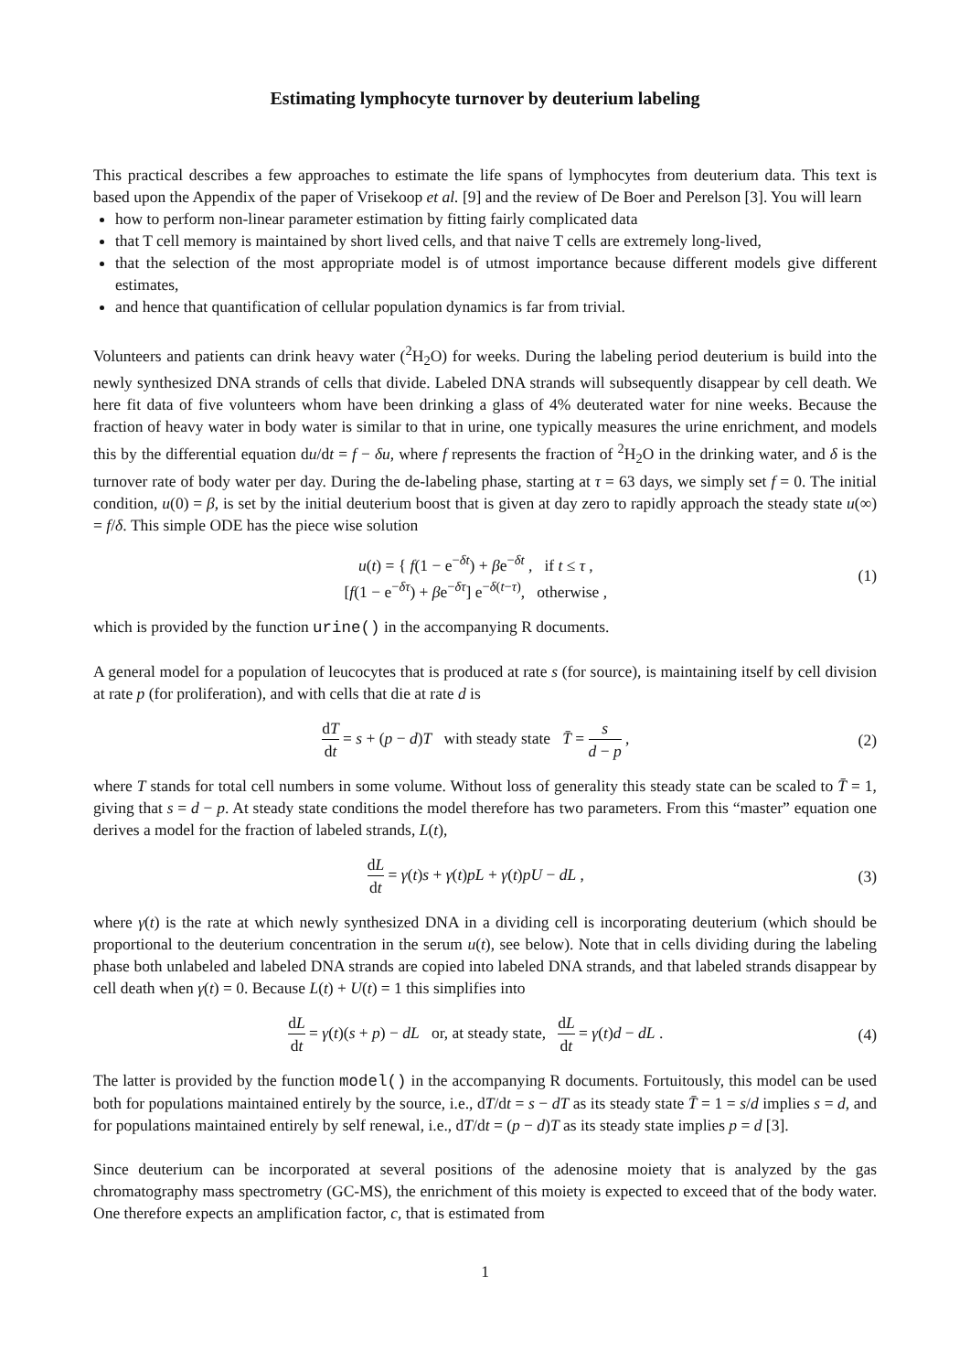Estimating lymphocyte turnover by deuterium labeling
This practical describes a few approaches to estimate the life spans of lymphocytes from deuterium data. This text is based upon the Appendix of the paper of Vrisekoop et al. [9] and the review of De Boer and Perelson [3]. You will learn
how to perform non-linear parameter estimation by fitting fairly complicated data
that T cell memory is maintained by short lived cells, and that naive T cells are extremely long-lived,
that the selection of the most appropriate model is of utmost importance because different models give different estimates,
and hence that quantification of cellular population dynamics is far from trivial.
Volunteers and patients can drink heavy water (<sup>2</sup>H<sub>2</sub>O) for weeks. During the labeling period deuterium is build into the newly synthesized DNA strands of cells that divide. Labeled DNA strands will subsequently disappear by cell death. We here fit data of five volunteers whom have been drinking a glass of 4% deuterated water for nine weeks. Because the fraction of heavy water in body water is similar to that in urine, one typically measures the urine enrichment, and models this by the differential equation du/dt = f − δu, where f represents the fraction of <sup>2</sup>H<sub>2</sub>O in the drinking water, and δ is the turnover rate of body water per day. During the de-labeling phase, starting at τ = 63 days, we simply set f = 0. The initial condition, u(0) = β, is set by the initial deuterium boost that is given at day zero to rapidly approach the steady state u(∞) = f/δ. This simple ODE has the piece wise solution
u(t) = { f(1 − e<sup>−δt</sup>) + βe<sup>−δt</sup> , if t ≤ τ ,
[f(1 − e<sup>−δτ</sup>) + βe<sup>−δτ</sup>] e<sup>−δ(t−τ)</sup>, otherwise ,
(1)
which is provided by the function urine() in the accompanying R documents.
A general model for a population of leucocytes that is produced at rate s (for source), is maintaining itself by cell division at rate p (for proliferation), and with cells that die at rate d is
dT dt = s + (p − d)T with steady state T̄ = s d − p ,
(2)
where T stands for total cell numbers in some volume. Without loss of generality this steady state can be scaled to T̄ = 1, giving that s = d − p. At steady state conditions the model therefore has two parameters. From this “master” equation one derives a model for the fraction of labeled strands, L(t),
dL dt = γ(t)s + γ(t)pL + γ(t)pU − dL ,
(3)
where γ(t) is the rate at which newly synthesized DNA in a dividing cell is incorporating deuterium (which should be proportional to the deuterium concentration in the serum u(t), see below). Note that in cells dividing during the labeling phase both unlabeled and labeled DNA strands are copied into labeled DNA strands, and that labeled strands disappear by cell death when γ(t) = 0. Because L(t) + U(t) = 1 this simplifies into
dL dt = γ(t)(s + p) − dL or, at steady state, dL dt = γ(t)d − dL .
(4)
The latter is provided by the function model() in the accompanying R documents. Fortuitously, this model can be used both for populations maintained entirely by the source, i.e., dT/dt = s − dT as its steady state T̄ = 1 = s/d implies s = d, and for populations maintained entirely by self renewal, i.e., dT/dt = (p − d)T as its steady state implies p = d [3].
Since deuterium can be incorporated at several positions of the adenosine moiety that is analyzed by the gas chromatography mass spectrometry (GC-MS), the enrichment of this moiety is expected to exceed that of the body water. One therefore expects an amplification factor, c, that is estimated from
1